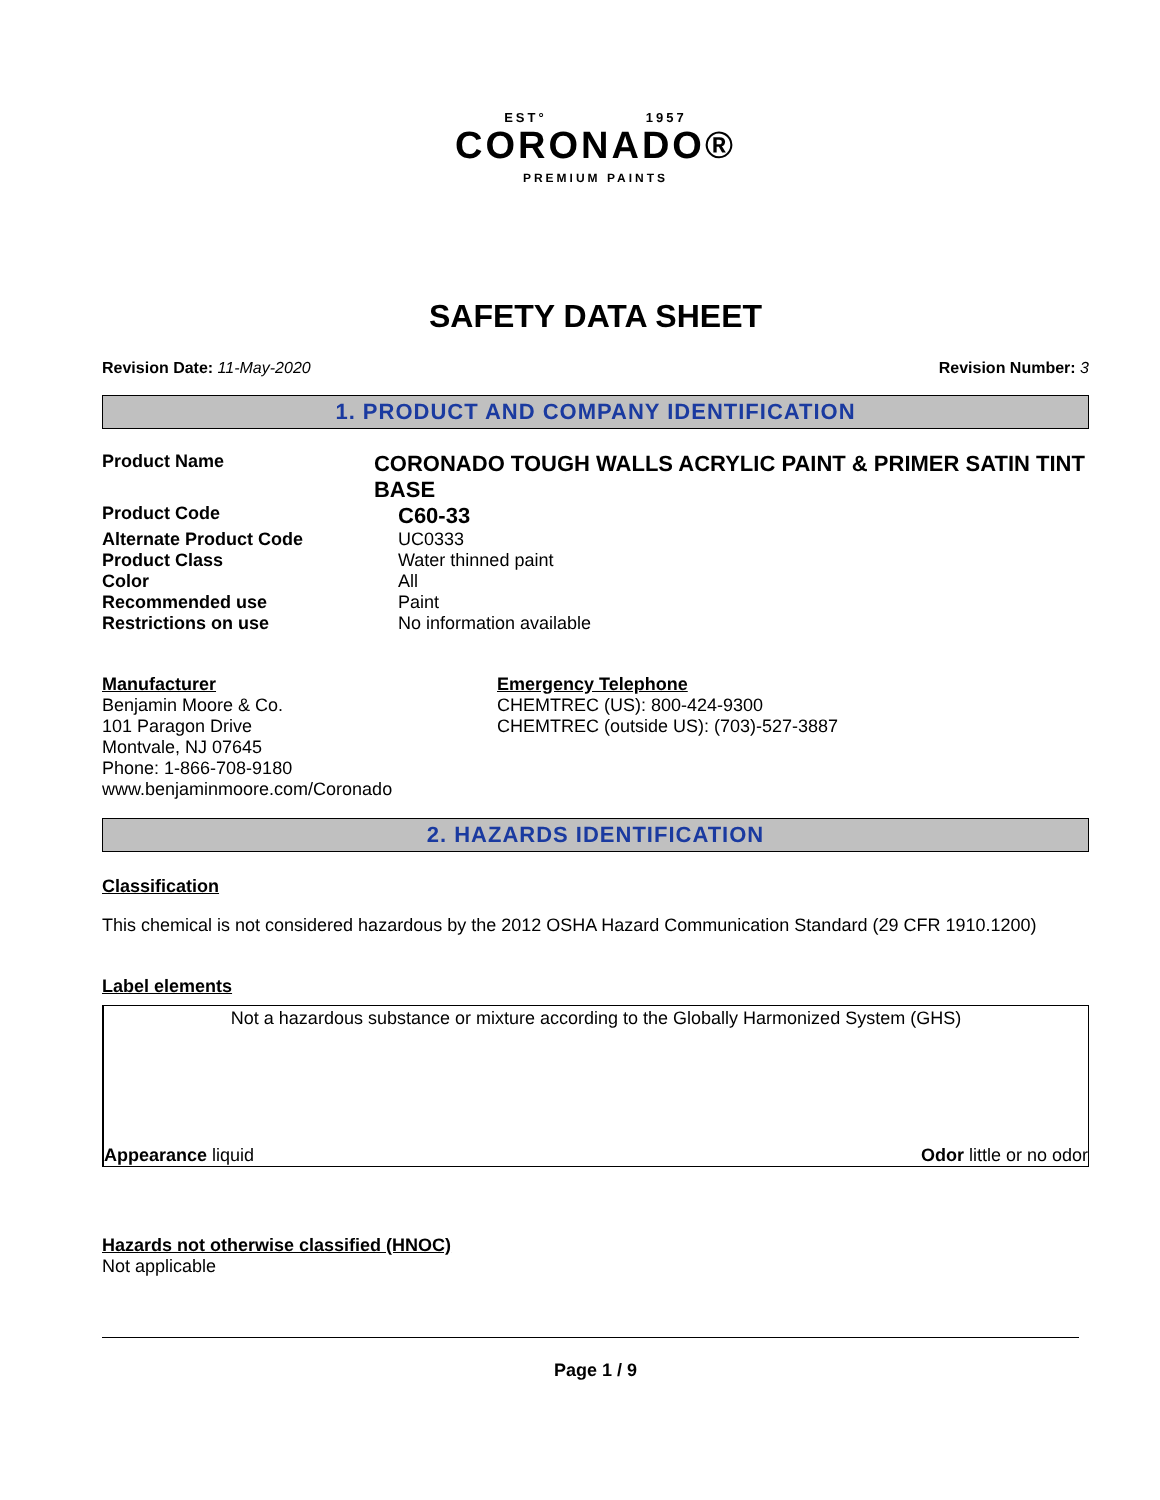EST° 1957
CORONADO®
PREMIUM PAINTS
SAFETY DATA SHEET
Revision Date: 11-May-2020 Revision Number: 3
1. PRODUCT AND COMPANY IDENTIFICATION
Product Name
CORONADO TOUGH WALLS ACRYLIC PAINT & PRIMER SATIN TINT BASE
Product Code
C60-33
Alternate Product Code UC0333
Product Class Water thinned paint
Color All
Recommended use Paint
Restrictions on use No information available
Manufacturer
Benjamin Moore & Co.
101 Paragon Drive
Montvale, NJ 07645
Phone: 1-866-708-9180
www.benjaminmoore.com/Coronado
Emergency Telephone
CHEMTREC (US): 800-424-9300
CHEMTREC (outside US): (703)-527-3887
2. HAZARDS IDENTIFICATION
Classification
This chemical is not considered hazardous by the 2012 OSHA Hazard Communication Standard (29 CFR 1910.1200)
Label elements
Not a hazardous substance or mixture according to the Globally Harmonized System (GHS)
Appearance liquid Odor little or no odor
Hazards not otherwise classified (HNOC)
Not applicable
Page 1 / 9